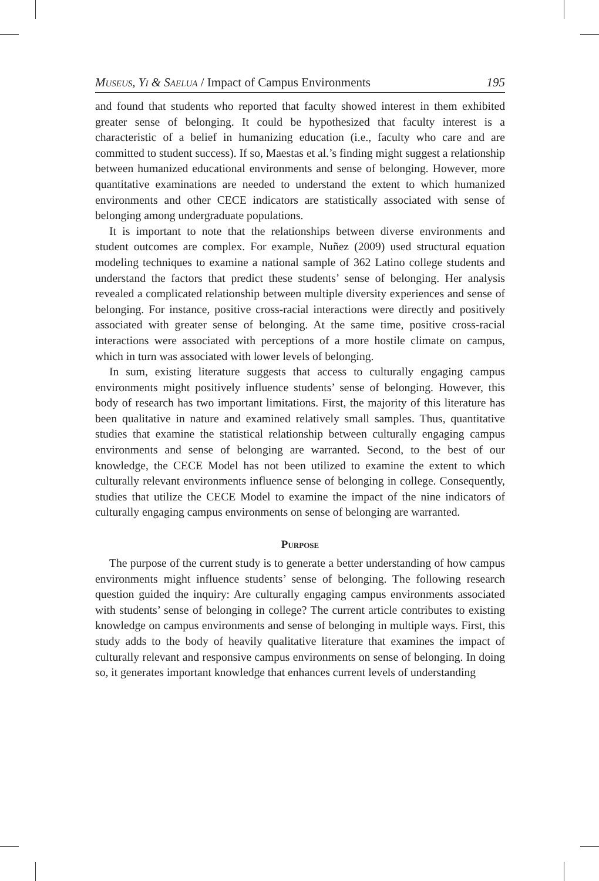Museus, Yi & Saelua / Impact of Campus Environments 195
and found that students who reported that faculty showed interest in them exhibited greater sense of belonging. It could be hypothesized that faculty interest is a characteristic of a belief in humanizing education (i.e., faculty who care and are committed to student success). If so, Maestas et al.’s finding might suggest a relationship between humanized educational environments and sense of belonging. However, more quantitative examinations are needed to understand the extent to which humanized environments and other CECE indicators are statistically associated with sense of belonging among undergraduate populations.
It is important to note that the relationships between diverse environments and student outcomes are complex. For example, Nuñez (2009) used structural equation modeling techniques to examine a national sample of 362 Latino college students and understand the factors that predict these students’ sense of belonging. Her analysis revealed a complicated relationship between multiple diversity experiences and sense of belonging. For instance, positive cross-racial interactions were directly and positively associated with greater sense of belonging. At the same time, positive cross-racial interactions were associated with perceptions of a more hostile climate on campus, which in turn was associated with lower levels of belonging.
In sum, existing literature suggests that access to culturally engaging campus environments might positively influence students’ sense of belonging. However, this body of research has two important limitations. First, the majority of this literature has been qualitative in nature and examined relatively small samples. Thus, quantitative studies that examine the statistical relationship between culturally engaging campus environments and sense of belonging are warranted. Second, to the best of our knowledge, the CECE Model has not been utilized to examine the extent to which culturally relevant environments influence sense of belonging in college. Consequently, studies that utilize the CECE Model to examine the impact of the nine indicators of culturally engaging campus environments on sense of belonging are warranted.
Purpose
The purpose of the current study is to generate a better understanding of how campus environments might influence students’ sense of belonging. The following research question guided the inquiry: Are culturally engaging campus environments associated with students’ sense of belonging in college? The current article contributes to existing knowledge on campus environments and sense of belonging in multiple ways. First, this study adds to the body of heavily qualitative literature that examines the impact of culturally relevant and responsive campus environments on sense of belonging. In doing so, it generates important knowledge that enhances current levels of understanding